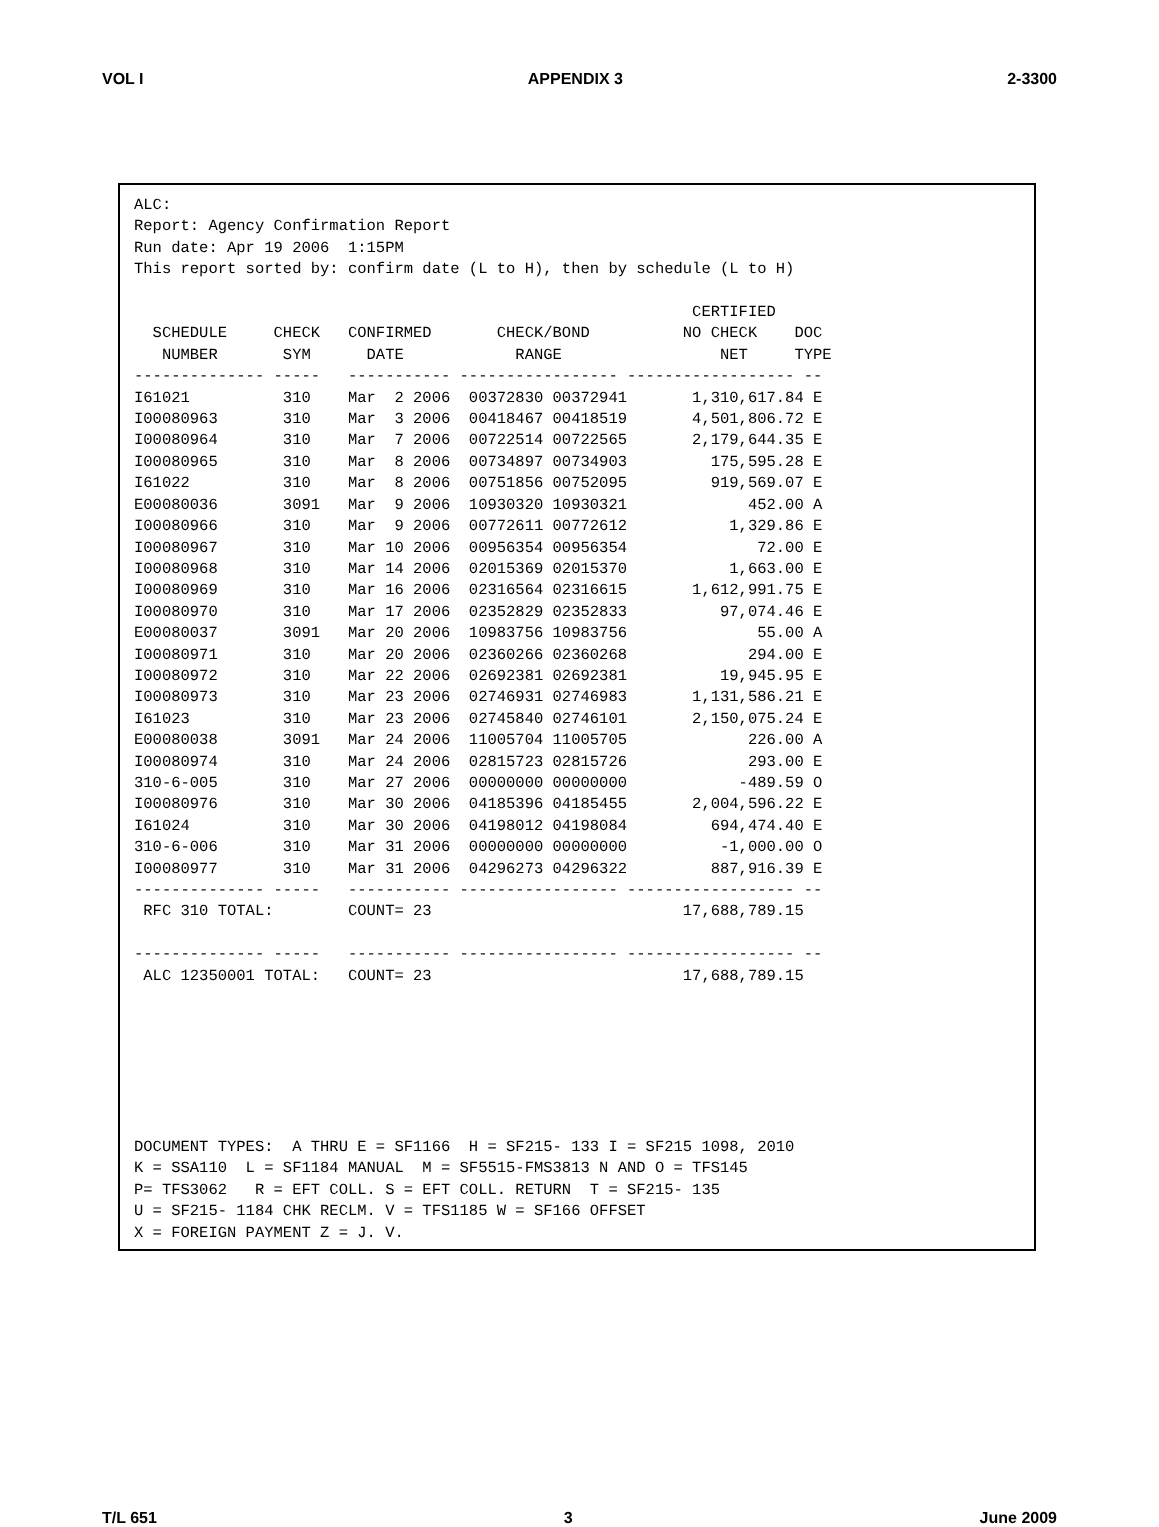VOL I APPENDIX 3 2-3300
ALC:
Report: Agency Confirmation Report
Run date: Apr 19 2006  1:15PM
This report sorted by: confirm date (L to H), then by schedule (L to H)

                                                            CERTIFIED
  SCHEDULE     CHECK   CONFIRMED       CHECK/BOND          NO CHECK    DOC
   NUMBER       SYM      DATE            RANGE                 NET     TYPE
-------------- -----   ----------- ----------------- ------------------ --
I61021          310    Mar  2 2006  00372830 00372941       1,310,617.84 E
I00080963       310    Mar  3 2006  00418467 00418519       4,501,806.72 E
I00080964       310    Mar  7 2006  00722514 00722565       2,179,644.35 E
I00080965       310    Mar  8 2006  00734897 00734903         175,595.28 E
I61022          310    Mar  8 2006  00751856 00752095         919,569.07 E
E00080036       3091   Mar  9 2006  10930320 10930321             452.00 A
I00080966       310    Mar  9 2006  00772611 00772612           1,329.86 E
I00080967       310    Mar 10 2006  00956354 00956354              72.00 E
I00080968       310    Mar 14 2006  02015369 02015370           1,663.00 E
I00080969       310    Mar 16 2006  02316564 02316615       1,612,991.75 E
I00080970       310    Mar 17 2006  02352829 02352833          97,074.46 E
E00080037       3091   Mar 20 2006  10983756 10983756              55.00 A
I00080971       310    Mar 20 2006  02360266 02360268             294.00 E
I00080972       310    Mar 22 2006  02692381 02692381          19,945.95 E
I00080973       310    Mar 23 2006  02746931 02746983       1,131,586.21 E
I61023          310    Mar 23 2006  02745840 02746101       2,150,075.24 E
E00080038       3091   Mar 24 2006  11005704 11005705             226.00 A
I00080974       310    Mar 24 2006  02815723 02815726             293.00 E
310-6-005       310    Mar 27 2006  00000000 00000000            -489.59 O
I00080976       310    Mar 30 2006  04185396 04185455       2,004,596.22 E
I61024          310    Mar 30 2006  04198012 04198084         694,474.40 E
310-6-006       310    Mar 31 2006  00000000 00000000          -1,000.00 O
I00080977       310    Mar 31 2006  04296273 04296322         887,916.39 E
-------------- -----   ----------- ----------------- ------------------ --
 RFC 310 TOTAL:        COUNT= 23                           17,688,789.15

-------------- -----   ----------- ----------------- ------------------ --
 ALC 12350001 TOTAL:   COUNT= 23                           17,688,789.15







DOCUMENT TYPES:  A THRU E = SF1166  H = SF215- 133 I = SF215 1098, 2010
K = SSA110  L = SF1184 MANUAL  M = SF5515-FMS3813 N AND O = TFS145
P= TFS3062   R = EFT COLL. S = EFT COLL. RETURN  T = SF215- 135
U = SF215- 1184 CHK RECLM. V = TFS1185 W = SF166 OFFSET
X = FOREIGN PAYMENT Z = J. V.
T/L 651 3 June 2009